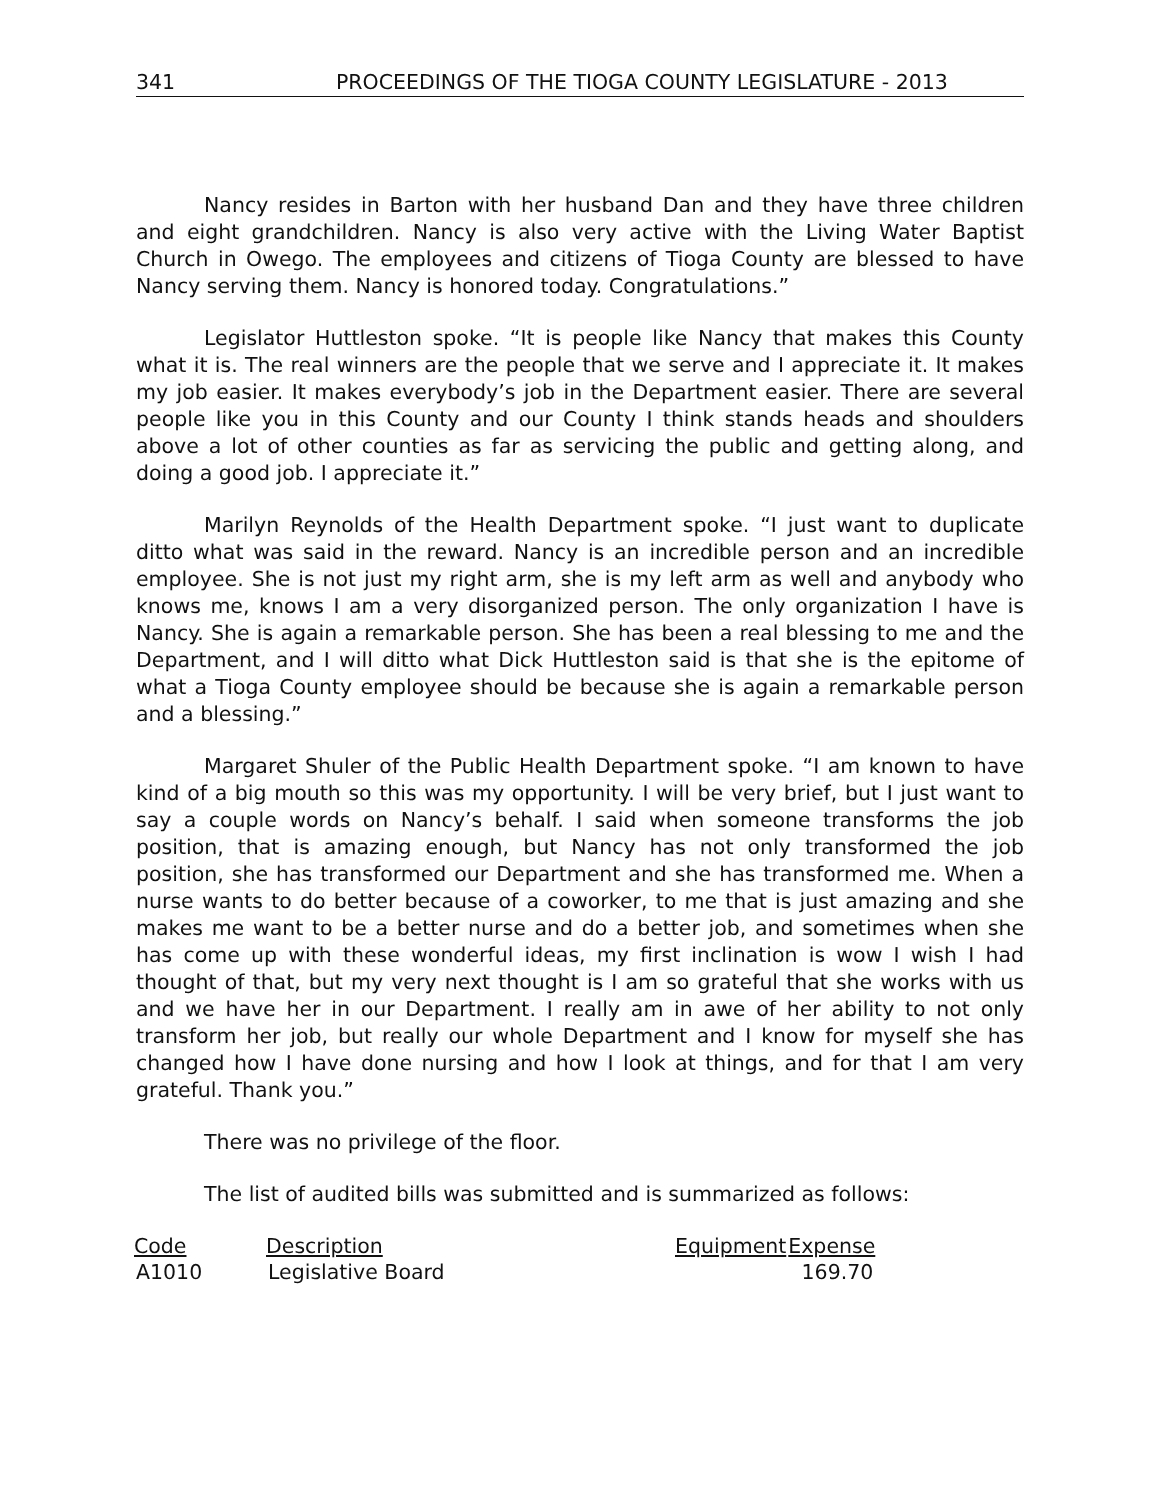341 PROCEEDINGS OF THE TIOGA COUNTY LEGISLATURE - 2013
Nancy resides in Barton with her husband Dan and they have three children and eight grandchildren. Nancy is also very active with the Living Water Baptist Church in Owego. The employees and citizens of Tioga County are blessed to have Nancy serving them. Nancy is honored today. Congratulations.”
Legislator Huttleston spoke. “It is people like Nancy that makes this County what it is. The real winners are the people that we serve and I appreciate it. It makes my job easier. It makes everybody’s job in the Department easier. There are several people like you in this County and our County I think stands heads and shoulders above a lot of other counties as far as servicing the public and getting along, and doing a good job. I appreciate it.”
Marilyn Reynolds of the Health Department spoke. “I just want to duplicate ditto what was said in the reward. Nancy is an incredible person and an incredible employee. She is not just my right arm, she is my left arm as well and anybody who knows me, knows I am a very disorganized person. The only organization I have is Nancy. She is again a remarkable person. She has been a real blessing to me and the Department, and I will ditto what Dick Huttleston said is that she is the epitome of what a Tioga County employee should be because she is again a remarkable person and a blessing.”
Margaret Shuler of the Public Health Department spoke. “I am known to have kind of a big mouth so this was my opportunity. I will be very brief, but I just want to say a couple words on Nancy’s behalf. I said when someone transforms the job position, that is amazing enough, but Nancy has not only transformed the job position, she has transformed our Department and she has transformed me. When a nurse wants to do better because of a coworker, to me that is just amazing and she makes me want to be a better nurse and do a better job, and sometimes when she has come up with these wonderful ideas, my first inclination is wow I wish I had thought of that, but my very next thought is I am so grateful that she works with us and we have her in our Department. I really am in awe of her ability to not only transform her job, but really our whole Department and I know for myself she has changed how I have done nursing and how I look at things, and for that I am very grateful. Thank you.”
There was no privilege of the floor.
The list of audited bills was submitted and is summarized as follows:
| Code | Description | Equipment | Expense |
| --- | --- | --- | --- |
| A1010 | Legislative Board | | 169.70 |